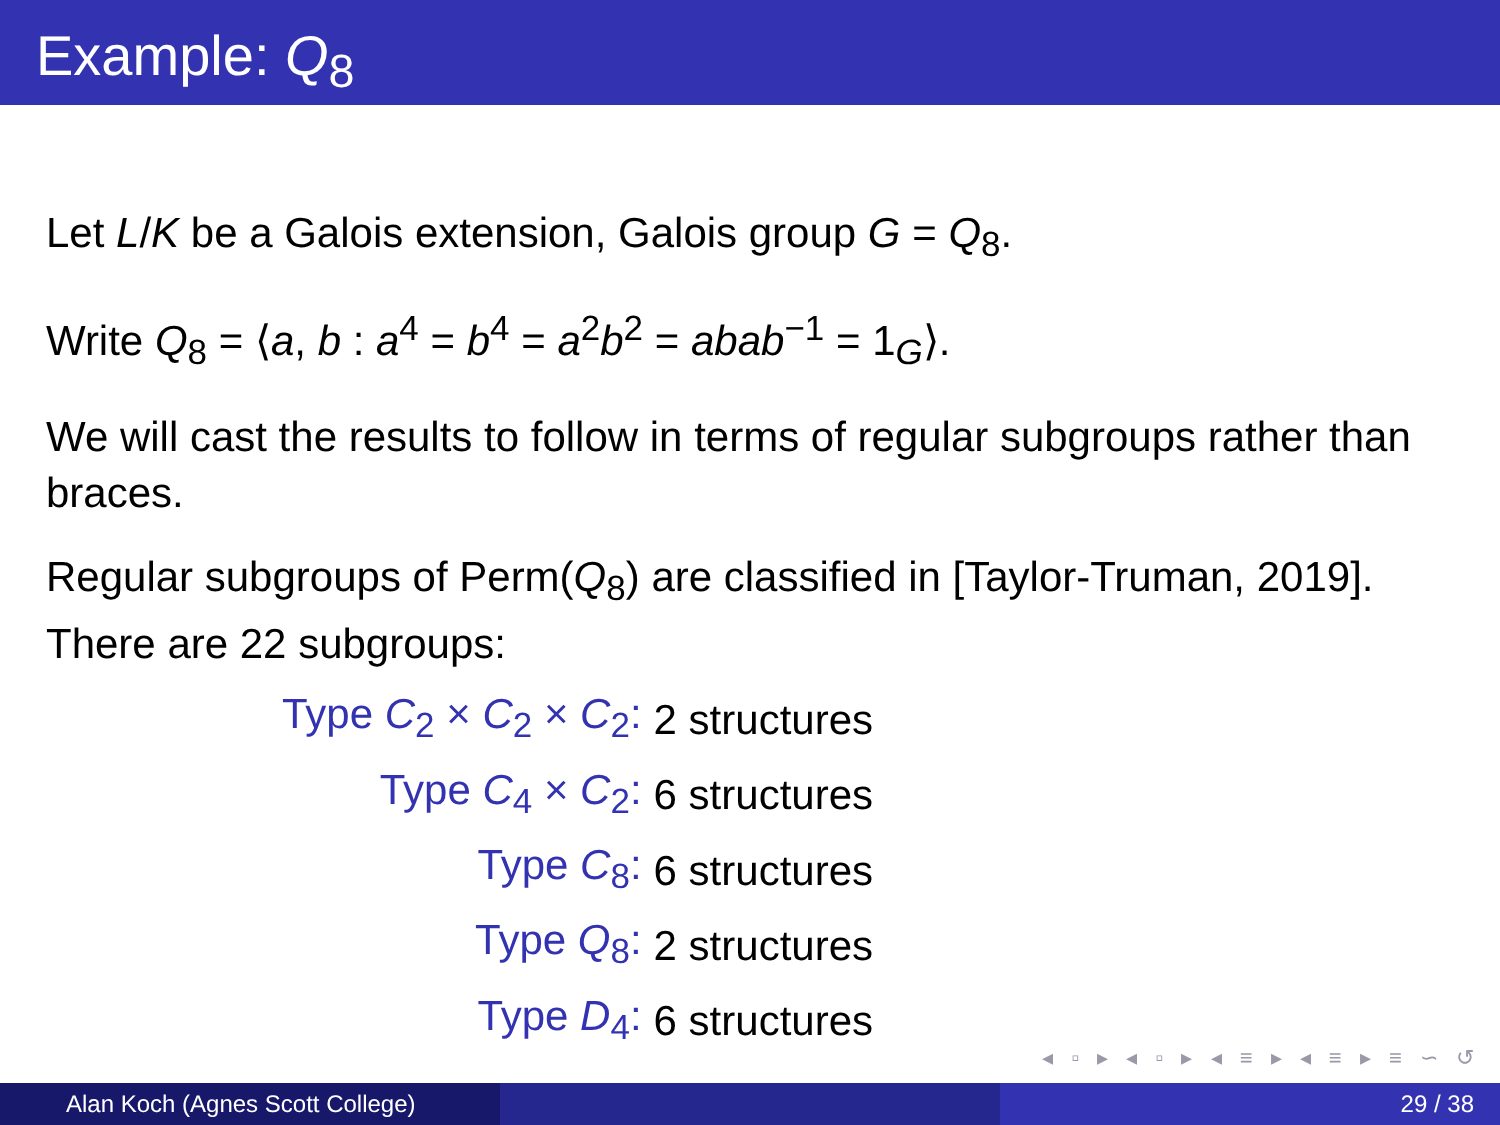Example: Q<sub>8</sub>
Let L/K be a Galois extension, Galois group G = Q<sub>8</sub>.
Write Q<sub>8</sub> = ⟨a, b : a<sup>4</sup> = b<sup>4</sup> = a<sup>2</sup>b<sup>2</sup> = abab<sup>−1</sup> = 1<sub>G</sub>⟩.
We will cast the results to follow in terms of regular subgroups rather than braces.
Regular subgroups of Perm(Q<sub>8</sub>) are classified in [Taylor-Truman, 2019]. There are 22 subgroups:
| Type C<sub>2</sub> × C<sub>2</sub> × C<sub>2</sub>: | 2 structures |
| Type C<sub>4</sub> × C<sub>2</sub>: | 6 structures |
| Type C<sub>8</sub>: | 6 structures |
| Type Q<sub>8</sub>: | 2 structures |
| Type D<sub>4</sub>: | 6 structures |
◂ ▫ ▸ ◂ ▫ ▸ ◂ ≡ ▸ ◂ ≡ ▸ ≡ ∽ ↺
Alan Koch (Agnes Scott College) 29 / 38